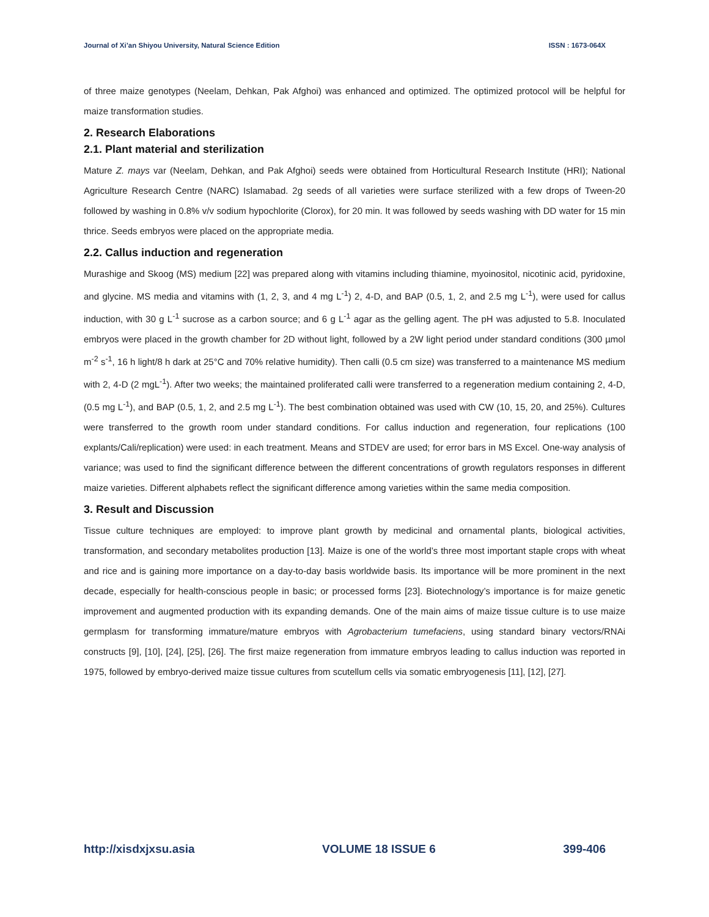Journal of Xi’an Shiyou University, Natural Science Edition ISSN : 1673-064X
of three maize genotypes (Neelam, Dehkan, Pak Afghoi) was enhanced and optimized. The optimized protocol will be helpful for maize transformation studies.
2. Research Elaborations
2.1. Plant material and sterilization
Mature Z. mays var (Neelam, Dehkan, and Pak Afghoi) seeds were obtained from Horticultural Research Institute (HRI); National Agriculture Research Centre (NARC) Islamabad. 2g seeds of all varieties were surface sterilized with a few drops of Tween-20 followed by washing in 0.8% v/v sodium hypochlorite (Clorox), for 20 min. It was followed by seeds washing with DD water for 15 min thrice. Seeds embryos were placed on the appropriate media.
2.2. Callus induction and regeneration
Murashige and Skoog (MS) medium [22] was prepared along with vitamins including thiamine, myoinositol, nicotinic acid, pyridoxine, and glycine. MS media and vitamins with (1, 2, 3, and 4 mg L<sup>-1</sup>) 2, 4-D, and BAP (0.5, 1, 2, and 2.5 mg L<sup>-1</sup>), were used for callus induction, with 30 g L<sup>-1</sup> sucrose as a carbon source; and 6 g L<sup>-1</sup> agar as the gelling agent. The pH was adjusted to 5.8. Inoculated embryos were placed in the growth chamber for 2D without light, followed by a 2W light period under standard conditions (300 µmol m<sup>-2</sup> s<sup>-1</sup>, 16 h light/8 h dark at 25°C and 70% relative humidity). Then calli (0.5 cm size) was transferred to a maintenance MS medium with 2, 4-D (2 mgL<sup>-1</sup>). After two weeks; the maintained proliferated calli were transferred to a regeneration medium containing 2, 4-D, (0.5 mg L<sup>-1</sup>), and BAP (0.5, 1, 2, and 2.5 mg L<sup>-1</sup>). The best combination obtained was used with CW (10, 15, 20, and 25%). Cultures were transferred to the growth room under standard conditions. For callus induction and regeneration, four replications (100 explants/Cali/replication) were used: in each treatment. Means and STDEV are used; for error bars in MS Excel. One-way analysis of variance; was used to find the significant difference between the different concentrations of growth regulators responses in different maize varieties. Different alphabets reflect the significant difference among varieties within the same media composition.
3. Result and Discussion
Tissue culture techniques are employed: to improve plant growth by medicinal and ornamental plants, biological activities, transformation, and secondary metabolites production [13]. Maize is one of the world’s three most important staple crops with wheat and rice and is gaining more importance on a day-to-day basis worldwide basis. Its importance will be more prominent in the next decade, especially for health-conscious people in basic; or processed forms [23]. Biotechnology’s importance is for maize genetic improvement and augmented production with its expanding demands. One of the main aims of maize tissue culture is to use maize germplasm for transforming immature/mature embryos with Agrobacterium tumefaciens, using standard binary vectors/RNAi constructs [9], [10], [24], [25], [26]. The first maize regeneration from immature embryos leading to callus induction was reported in 1975, followed by embryo-derived maize tissue cultures from scutellum cells via somatic embryogenesis [11], [12], [27].
http://xisdxjxsu.asia VOLUME 18 ISSUE 6 399-406